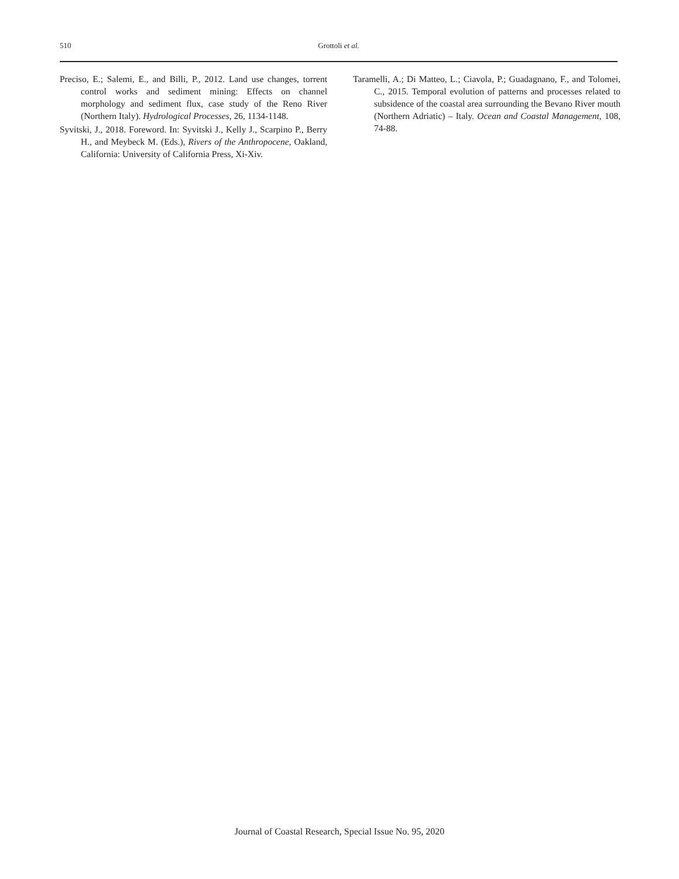510 Grottoli et al.
Preciso, E.; Salemi, E., and Billi, P., 2012. Land use changes, torrent control works and sediment mining: Effects on channel morphology and sediment flux, case study of the Reno River (Northern Italy). Hydrological Processes, 26, 1134-1148.
Syvitski, J., 2018. Foreword. In: Syvitski J., Kelly J., Scarpino P., Berry H., and Meybeck M. (Eds.), Rivers of the Anthropocene, Oakland, California: University of California Press, Xi-Xiv.
Taramelli, A.; Di Matteo, L.; Ciavola, P.; Guadagnano, F., and Tolomei, C., 2015. Temporal evolution of patterns and processes related to subsidence of the coastal area surrounding the Bevano River mouth (Northern Adriatic) – Italy. Ocean and Coastal Management, 108, 74-88.
Journal of Coastal Research, Special Issue No. 95, 2020